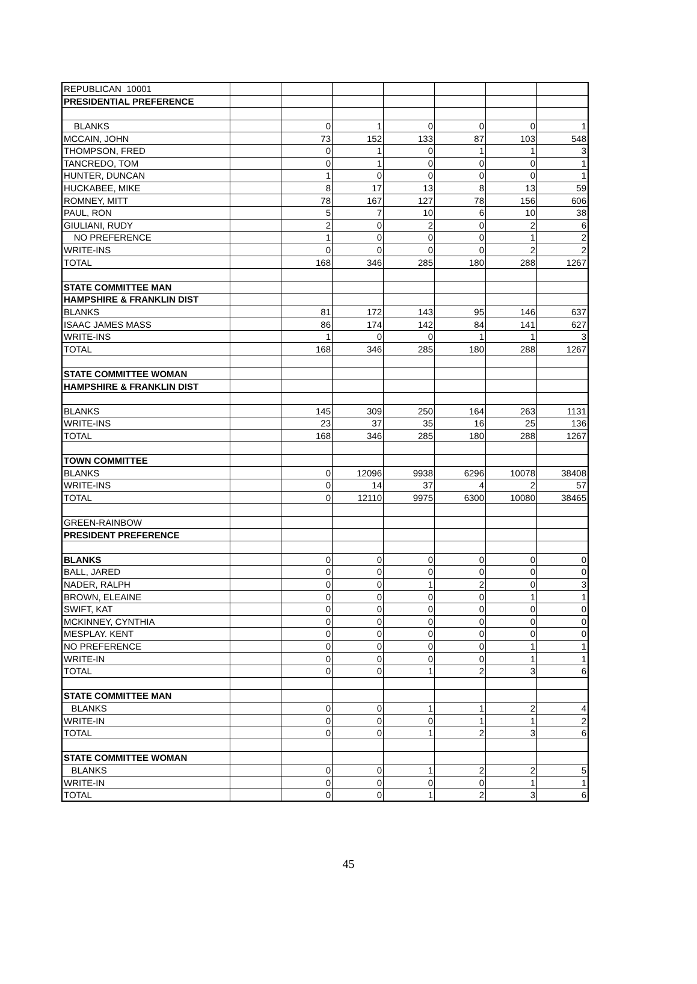| REPUBLICAN 10001 | | | | | | | |
| PRESIDENTIAL PREFERENCE | | | | | | | |
| BLANKS | | 0 | 1 | 0 | 0 | 0 | 1 |
| MCCAIN, JOHN | | 73 | 152 | 133 | 87 | 103 | 548 |
| THOMPSON, FRED | | 0 | 1 | 0 | 1 | 1 | 3 |
| TANCREDO, TOM | | 0 | 1 | 0 | 0 | 0 | 1 |
| HUNTER, DUNCAN | | 1 | 0 | 0 | 0 | 0 | 1 |
| HUCKABEE, MIKE | | 8 | 17 | 13 | 8 | 13 | 59 |
| ROMNEY, MITT | | 78 | 167 | 127 | 78 | 156 | 606 |
| PAUL, RON | | 5 | 7 | 10 | 6 | 10 | 38 |
| GIULIANI, RUDY | | 2 | 0 | 2 | 0 | 2 | 6 |
| NO PREFERENCE | | 1 | 0 | 0 | 0 | 1 | 2 |
| WRITE-INS | | 0 | 0 | 0 | 0 | 2 | 2 |
| TOTAL | | 168 | 346 | 285 | 180 | 288 | 1267 |
| STATE COMMITTEE MAN | | | | | | | |
| HAMPSHIRE & FRANKLIN DIST | | | | | | | |
| BLANKS | | 81 | 172 | 143 | 95 | 146 | 637 |
| ISAAC JAMES MASS | | 86 | 174 | 142 | 84 | 141 | 627 |
| WRITE-INS | | 1 | 0 | 0 | 1 | 1 | 3 |
| TOTAL | | 168 | 346 | 285 | 180 | 288 | 1267 |
| STATE COMMITTEE WOMAN | | | | | | | |
| HAMPSHIRE & FRANKLIN DIST | | | | | | | |
| BLANKS | | 145 | 309 | 250 | 164 | 263 | 1131 |
| WRITE-INS | | 23 | 37 | 35 | 16 | 25 | 136 |
| TOTAL | | 168 | 346 | 285 | 180 | 288 | 1267 |
| TOWN COMMITTEE | | | | | | | |
| BLANKS | | 0 | 12096 | 9938 | 6296 | 10078 | 38408 |
| WRITE-INS | | 0 | 14 | 37 | 4 | 2 | 57 |
| TOTAL | | 0 | 12110 | 9975 | 6300 | 10080 | 38465 |
| GREEN-RAINBOW | | | | | | | |
| PRESIDENT PREFERENCE | | | | | | | |
| BLANKS | | 0 | 0 | 0 | 0 | 0 | 0 |
| BALL, JARED | | 0 | 0 | 0 | 0 | 0 | 0 |
| NADER, RALPH | | 0 | 0 | 1 | 2 | 0 | 3 |
| BROWN, ELEAINE | | 0 | 0 | 0 | 0 | 1 | 1 |
| SWIFT, KAT | | 0 | 0 | 0 | 0 | 0 | 0 |
| MCKINNEY, CYNTHIA | | 0 | 0 | 0 | 0 | 0 | 0 |
| MESPLAY. KENT | | 0 | 0 | 0 | 0 | 0 | 0 |
| NO PREFERENCE | | 0 | 0 | 0 | 0 | 1 | 1 |
| WRITE-IN | | 0 | 0 | 0 | 0 | 1 | 1 |
| TOTAL | | 0 | 0 | 1 | 2 | 3 | 6 |
| STATE COMMITTEE MAN | | | | | | | |
| BLANKS | | 0 | 0 | 1 | 1 | 2 | 4 |
| WRITE-IN | | 0 | 0 | 0 | 1 | 1 | 2 |
| TOTAL | | 0 | 0 | 1 | 2 | 3 | 6 |
| STATE COMMITTEE WOMAN | | | | | | | |
| BLANKS | | 0 | 0 | 1 | 2 | 2 | 5 |
| WRITE-IN | | 0 | 0 | 0 | 0 | 1 | 1 |
| TOTAL | | 0 | 0 | 1 | 2 | 3 | 6 |
45